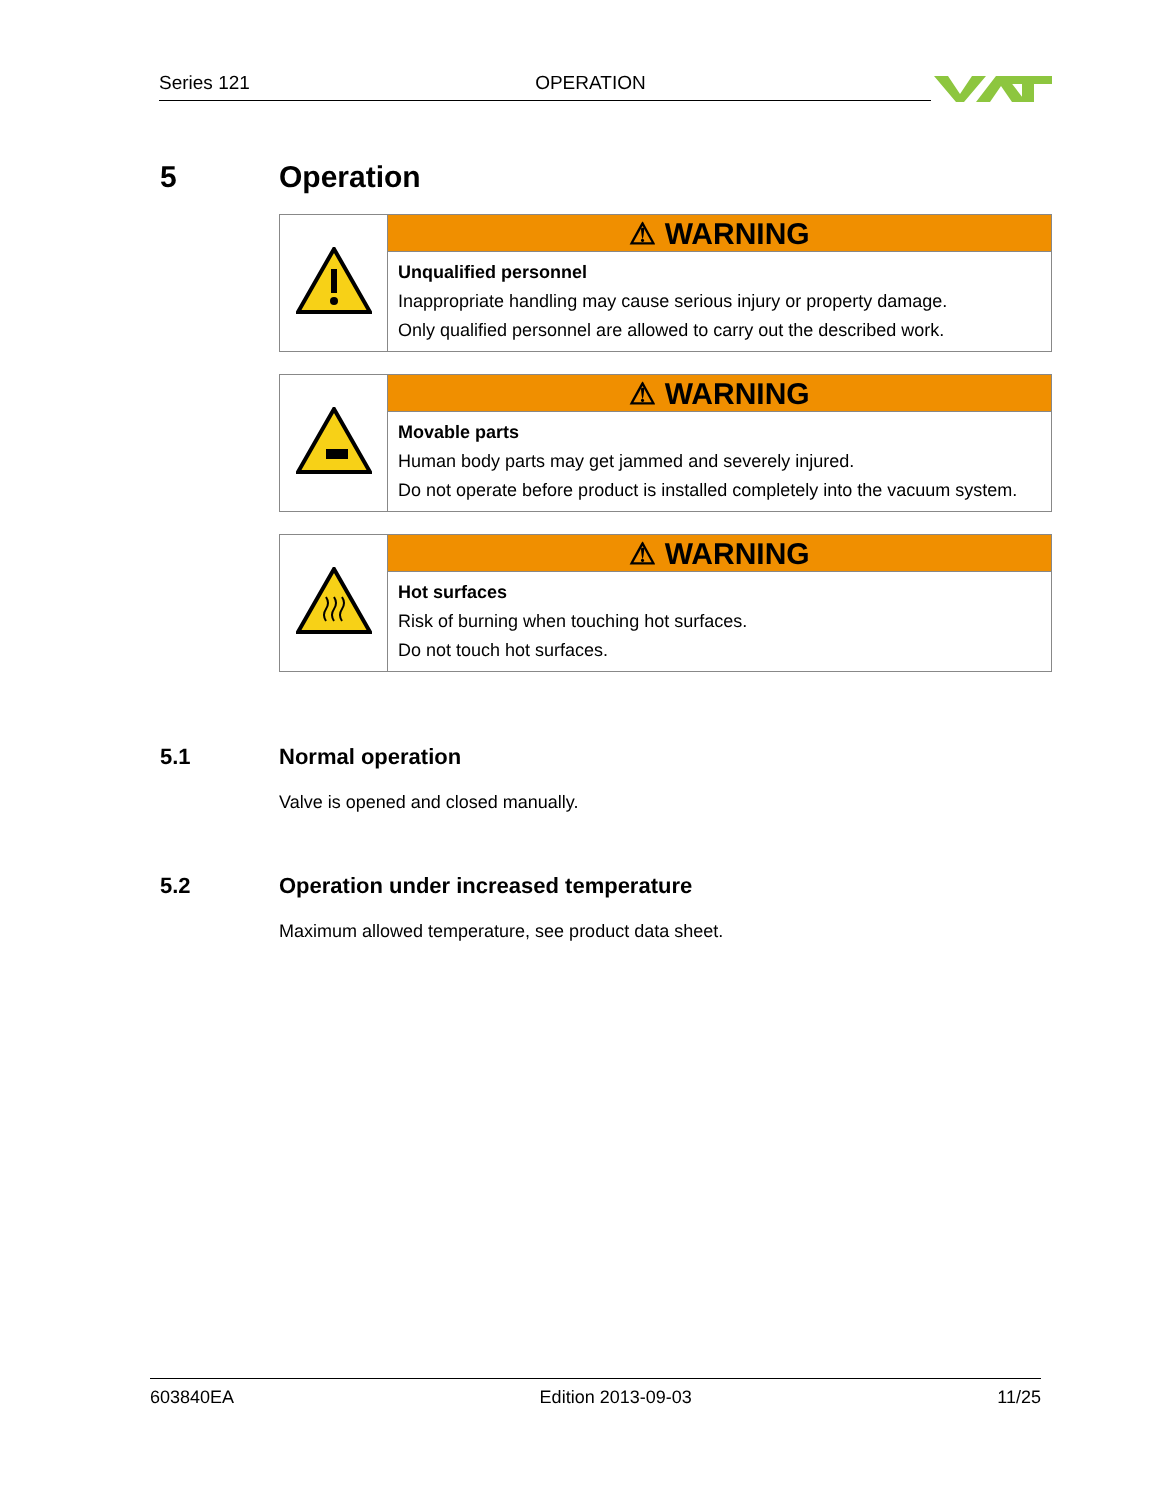Series 121 OPERATION
5 Operation
| | ⚠ WARNING |
| | Unqualified personnel Inappropriate handling may cause serious injury or property damage. Only qualified personnel are allowed to carry out the described work. |
| | ⚠ WARNING |
| | Movable parts Human body parts may get jammed and severely injured. Do not operate before product is installed completely into the vacuum system. |
| | ⚠ WARNING |
| | Hot surfaces Risk of burning when touching hot surfaces. Do not touch hot surfaces. |
5.1 Normal operation
Valve is opened and closed manually.
5.2 Operation under increased temperature
Maximum allowed temperature, see product data sheet.
603840EA Edition 2013-09-03 11/25